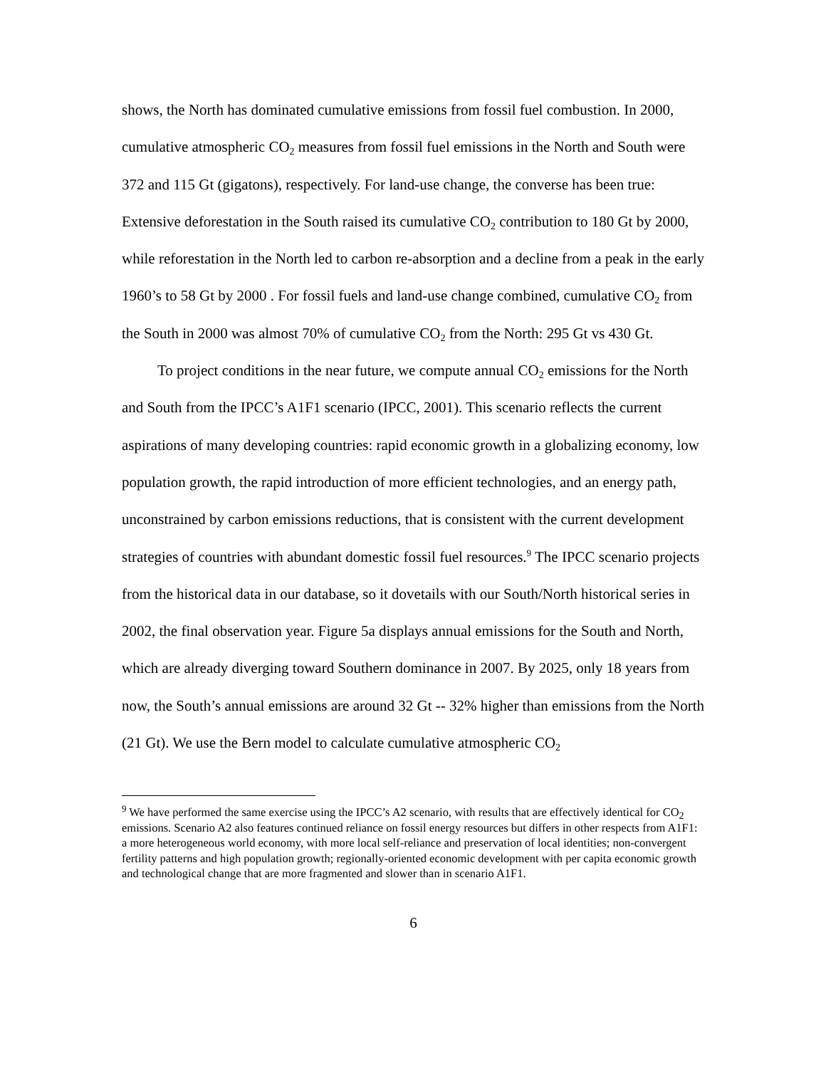shows, the North has dominated cumulative emissions from fossil fuel combustion. In 2000, cumulative atmospheric CO<sub>2</sub> measures from fossil fuel emissions in the North and South were 372 and 115 Gt (gigatons), respectively. For land-use change, the converse has been true: Extensive deforestation in the South raised its cumulative CO<sub>2</sub> contribution to 180 Gt by 2000, while reforestation in the North led to carbon re-absorption and a decline from a peak in the early 1960’s to 58 Gt by 2000 . For fossil fuels and land-use change combined, cumulative CO<sub>2</sub> from the South in 2000 was almost 70% of cumulative CO<sub>2</sub> from the North: 295 Gt vs 430 Gt.
To project conditions in the near future, we compute annual CO<sub>2</sub> emissions for the North and South from the IPCC’s A1F1 scenario (IPCC, 2001). This scenario reflects the current aspirations of many developing countries: rapid economic growth in a globalizing economy, low population growth, the rapid introduction of more efficient technologies, and an energy path, unconstrained by carbon emissions reductions, that is consistent with the current development strategies of countries with abundant domestic fossil fuel resources.<sup>9</sup> The IPCC scenario projects from the historical data in our database, so it dovetails with our South/North historical series in 2002, the final observation year. Figure 5a displays annual emissions for the South and North, which are already diverging toward Southern dominance in 2007. By 2025, only 18 years from now, the South’s annual emissions are around 32 Gt -- 32% higher than emissions from the North (21 Gt). We use the Bern model to calculate cumulative atmospheric CO<sub>2</sub>
<sup>9</sup> We have performed the same exercise using the IPCC’s A2 scenario, with results that are effectively identical for CO<sub>2</sub> emissions. Scenario A2 also features continued reliance on fossil energy resources but differs in other respects from A1F1: a more heterogeneous world economy, with more local self-reliance and preservation of local identities; non-convergent fertility patterns and high population growth; regionally-oriented economic development with per capita economic growth and technological change that are more fragmented and slower than in scenario A1F1.
6